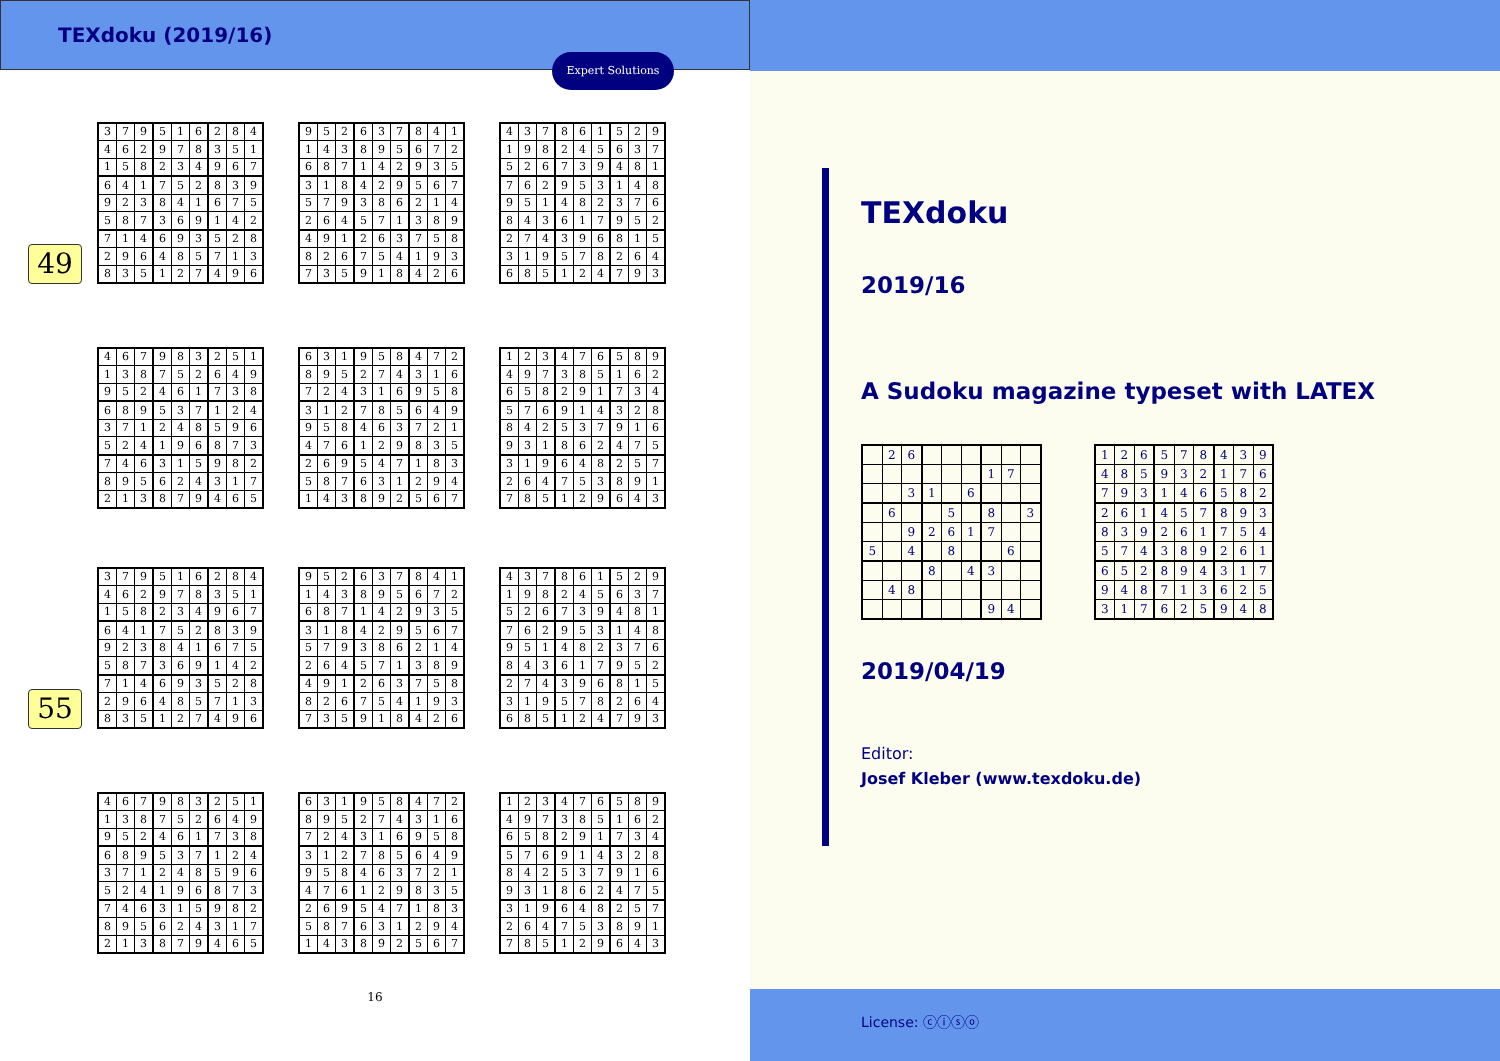TEXdoku (2019/16)
Expert Solutions
49
| 3 | 7 | 9 | 5 | 1 | 6 | 2 | 8 | 4 |
| 4 | 6 | 2 | 9 | 7 | 8 | 3 | 5 | 1 |
| 1 | 5 | 8 | 2 | 3 | 4 | 9 | 6 | 7 |
| 6 | 4 | 1 | 7 | 5 | 2 | 8 | 3 | 9 |
| 9 | 2 | 3 | 8 | 4 | 1 | 6 | 7 | 5 |
| 5 | 8 | 7 | 3 | 6 | 9 | 1 | 4 | 2 |
| 7 | 1 | 4 | 6 | 9 | 3 | 5 | 2 | 8 |
| 2 | 9 | 6 | 4 | 8 | 5 | 7 | 1 | 3 |
| 8 | 3 | 5 | 1 | 2 | 7 | 4 | 9 | 6 |
| 9 | 5 | 2 | 6 | 3 | 7 | 8 | 4 | 1 |
| 1 | 4 | 3 | 8 | 9 | 5 | 6 | 7 | 2 |
| 6 | 8 | 7 | 1 | 4 | 2 | 9 | 3 | 5 |
| 3 | 1 | 8 | 4 | 2 | 9 | 5 | 6 | 7 |
| 5 | 7 | 9 | 3 | 8 | 6 | 2 | 1 | 4 |
| 2 | 6 | 4 | 5 | 7 | 1 | 3 | 8 | 9 |
| 4 | 9 | 1 | 2 | 6 | 3 | 7 | 5 | 8 |
| 8 | 2 | 6 | 7 | 5 | 4 | 1 | 9 | 3 |
| 7 | 3 | 5 | 9 | 1 | 8 | 4 | 2 | 6 |
| 4 | 3 | 7 | 8 | 6 | 1 | 5 | 2 | 9 |
| 1 | 9 | 8 | 2 | 4 | 5 | 6 | 3 | 7 |
| 5 | 2 | 6 | 7 | 3 | 9 | 4 | 8 | 1 |
| 7 | 6 | 2 | 9 | 5 | 3 | 1 | 4 | 8 |
| 9 | 5 | 1 | 4 | 8 | 2 | 3 | 7 | 6 |
| 8 | 4 | 3 | 6 | 1 | 7 | 9 | 5 | 2 |
| 2 | 7 | 4 | 3 | 9 | 6 | 8 | 1 | 5 |
| 3 | 1 | 9 | 5 | 7 | 8 | 2 | 6 | 4 |
| 6 | 8 | 5 | 1 | 2 | 4 | 7 | 9 | 3 |
| 4 | 6 | 7 | 9 | 8 | 3 | 2 | 5 | 1 |
| 1 | 3 | 8 | 7 | 5 | 2 | 6 | 4 | 9 |
| 9 | 5 | 2 | 4 | 6 | 1 | 7 | 3 | 8 |
| 6 | 8 | 9 | 5 | 3 | 7 | 1 | 2 | 4 |
| 3 | 7 | 1 | 2 | 4 | 8 | 5 | 9 | 6 |
| 5 | 2 | 4 | 1 | 9 | 6 | 8 | 7 | 3 |
| 7 | 4 | 6 | 3 | 1 | 5 | 9 | 8 | 2 |
| 8 | 9 | 5 | 6 | 2 | 4 | 3 | 1 | 7 |
| 2 | 1 | 3 | 8 | 7 | 9 | 4 | 6 | 5 |
| 6 | 3 | 1 | 9 | 5 | 8 | 4 | 7 | 2 |
| 8 | 9 | 5 | 2 | 7 | 4 | 3 | 1 | 6 |
| 7 | 2 | 4 | 3 | 1 | 6 | 9 | 5 | 8 |
| 3 | 1 | 2 | 7 | 8 | 5 | 6 | 4 | 9 |
| 9 | 5 | 8 | 4 | 6 | 3 | 7 | 2 | 1 |
| 4 | 7 | 6 | 1 | 2 | 9 | 8 | 3 | 5 |
| 2 | 6 | 9 | 5 | 4 | 7 | 1 | 8 | 3 |
| 5 | 8 | 7 | 6 | 3 | 1 | 2 | 9 | 4 |
| 1 | 4 | 3 | 8 | 9 | 2 | 5 | 6 | 7 |
| 1 | 2 | 3 | 4 | 7 | 6 | 5 | 8 | 9 |
| 4 | 9 | 7 | 3 | 8 | 5 | 1 | 6 | 2 |
| 6 | 5 | 8 | 2 | 9 | 1 | 7 | 3 | 4 |
| 5 | 7 | 6 | 9 | 1 | 4 | 3 | 2 | 8 |
| 8 | 4 | 2 | 5 | 3 | 7 | 9 | 1 | 6 |
| 9 | 3 | 1 | 8 | 6 | 2 | 4 | 7 | 5 |
| 3 | 1 | 9 | 6 | 4 | 8 | 2 | 5 | 7 |
| 2 | 6 | 4 | 7 | 5 | 3 | 8 | 9 | 1 |
| 7 | 8 | 5 | 1 | 2 | 9 | 6 | 4 | 3 |
55
| 3 | 7 | 9 | 5 | 1 | 6 | 2 | 8 | 4 |
| 4 | 6 | 2 | 9 | 7 | 8 | 3 | 5 | 1 |
| 1 | 5 | 8 | 2 | 3 | 4 | 9 | 6 | 7 |
| 6 | 4 | 1 | 7 | 5 | 2 | 8 | 3 | 9 |
| 9 | 2 | 3 | 8 | 4 | 1 | 6 | 7 | 5 |
| 5 | 8 | 7 | 3 | 6 | 9 | 1 | 4 | 2 |
| 7 | 1 | 4 | 6 | 9 | 3 | 5 | 2 | 8 |
| 2 | 9 | 6 | 4 | 8 | 5 | 7 | 1 | 3 |
| 8 | 3 | 5 | 1 | 2 | 7 | 4 | 9 | 6 |
| 9 | 5 | 2 | 6 | 3 | 7 | 8 | 4 | 1 |
| 1 | 4 | 3 | 8 | 9 | 5 | 6 | 7 | 2 |
| 6 | 8 | 7 | 1 | 4 | 2 | 9 | 3 | 5 |
| 3 | 1 | 8 | 4 | 2 | 9 | 5 | 6 | 7 |
| 5 | 7 | 9 | 3 | 8 | 6 | 2 | 1 | 4 |
| 2 | 6 | 4 | 5 | 7 | 1 | 3 | 8 | 9 |
| 4 | 9 | 1 | 2 | 6 | 3 | 7 | 5 | 8 |
| 8 | 2 | 6 | 7 | 5 | 4 | 1 | 9 | 3 |
| 7 | 3 | 5 | 9 | 1 | 8 | 4 | 2 | 6 |
| 4 | 3 | 7 | 8 | 6 | 1 | 5 | 2 | 9 |
| 1 | 9 | 8 | 2 | 4 | 5 | 6 | 3 | 7 |
| 5 | 2 | 6 | 7 | 3 | 9 | 4 | 8 | 1 |
| 7 | 6 | 2 | 9 | 5 | 3 | 1 | 4 | 8 |
| 9 | 5 | 1 | 4 | 8 | 2 | 3 | 7 | 6 |
| 8 | 4 | 3 | 6 | 1 | 7 | 9 | 5 | 2 |
| 2 | 7 | 4 | 3 | 9 | 6 | 8 | 1 | 5 |
| 3 | 1 | 9 | 5 | 7 | 8 | 2 | 6 | 4 |
| 6 | 8 | 5 | 1 | 2 | 4 | 7 | 9 | 3 |
| 4 | 6 | 7 | 9 | 8 | 3 | 2 | 5 | 1 |
| 1 | 3 | 8 | 7 | 5 | 2 | 6 | 4 | 9 |
| 9 | 5 | 2 | 4 | 6 | 1 | 7 | 3 | 8 |
| 6 | 8 | 9 | 5 | 3 | 7 | 1 | 2 | 4 |
| 3 | 7 | 1 | 2 | 4 | 8 | 5 | 9 | 6 |
| 5 | 2 | 4 | 1 | 9 | 6 | 8 | 7 | 3 |
| 7 | 4 | 6 | 3 | 1 | 5 | 9 | 8 | 2 |
| 8 | 9 | 5 | 6 | 2 | 4 | 3 | 1 | 7 |
| 2 | 1 | 3 | 8 | 7 | 9 | 4 | 6 | 5 |
| 6 | 3 | 1 | 9 | 5 | 8 | 4 | 7 | 2 |
| 8 | 9 | 5 | 2 | 7 | 4 | 3 | 1 | 6 |
| 7 | 2 | 4 | 3 | 1 | 6 | 9 | 5 | 8 |
| 3 | 1 | 2 | 7 | 8 | 5 | 6 | 4 | 9 |
| 9 | 5 | 8 | 4 | 6 | 3 | 7 | 2 | 1 |
| 4 | 7 | 6 | 1 | 2 | 9 | 8 | 3 | 5 |
| 2 | 6 | 9 | 5 | 4 | 7 | 1 | 8 | 3 |
| 5 | 8 | 7 | 6 | 3 | 1 | 2 | 9 | 4 |
| 1 | 4 | 3 | 8 | 9 | 2 | 5 | 6 | 7 |
| 1 | 2 | 3 | 4 | 7 | 6 | 5 | 8 | 9 |
| 4 | 9 | 7 | 3 | 8 | 5 | 1 | 6 | 2 |
| 6 | 5 | 8 | 2 | 9 | 1 | 7 | 3 | 4 |
| 5 | 7 | 6 | 9 | 1 | 4 | 3 | 2 | 8 |
| 8 | 4 | 2 | 5 | 3 | 7 | 9 | 1 | 6 |
| 9 | 3 | 1 | 8 | 6 | 2 | 4 | 7 | 5 |
| 3 | 1 | 9 | 6 | 4 | 8 | 2 | 5 | 7 |
| 2 | 6 | 4 | 7 | 5 | 3 | 8 | 9 | 1 |
| 7 | 8 | 5 | 1 | 2 | 9 | 6 | 4 | 3 |
16
TEXdoku
2019/16
A Sudoku magazine typeset with LATEX
| | 2 | 6 | | | | | | |
| | | | | | | 1 | 7 | |
| | | 3 | 1 | | 6 | | | |
| | 6 | | | 5 | | 8 | | 3 |
| | | 9 | 2 | 6 | 1 | 7 | | |
| 5 | | 4 | | 8 | | | 6 | |
| | | | 8 | | 4 | 3 | | |
| | 4 | 8 | | | | | | |
| | | | | | | 9 | 4 | |
| 1 | 2 | 6 | 5 | 7 | 8 | 4 | 3 | 9 |
| 4 | 8 | 5 | 9 | 3 | 2 | 1 | 7 | 6 |
| 7 | 9 | 3 | 1 | 4 | 6 | 5 | 8 | 2 |
| 2 | 6 | 1 | 4 | 5 | 7 | 8 | 9 | 3 |
| 8 | 3 | 9 | 2 | 6 | 1 | 7 | 5 | 4 |
| 5 | 7 | 4 | 3 | 8 | 9 | 2 | 6 | 1 |
| 6 | 5 | 2 | 8 | 9 | 4 | 3 | 1 | 7 |
| 9 | 4 | 8 | 7 | 1 | 3 | 6 | 2 | 5 |
| 3 | 1 | 7 | 6 | 2 | 5 | 9 | 4 | 8 |
2019/04/19
Editor:
Josef Kleber (www.texdoku.de)
License: ⓒⓘⓢⓞ